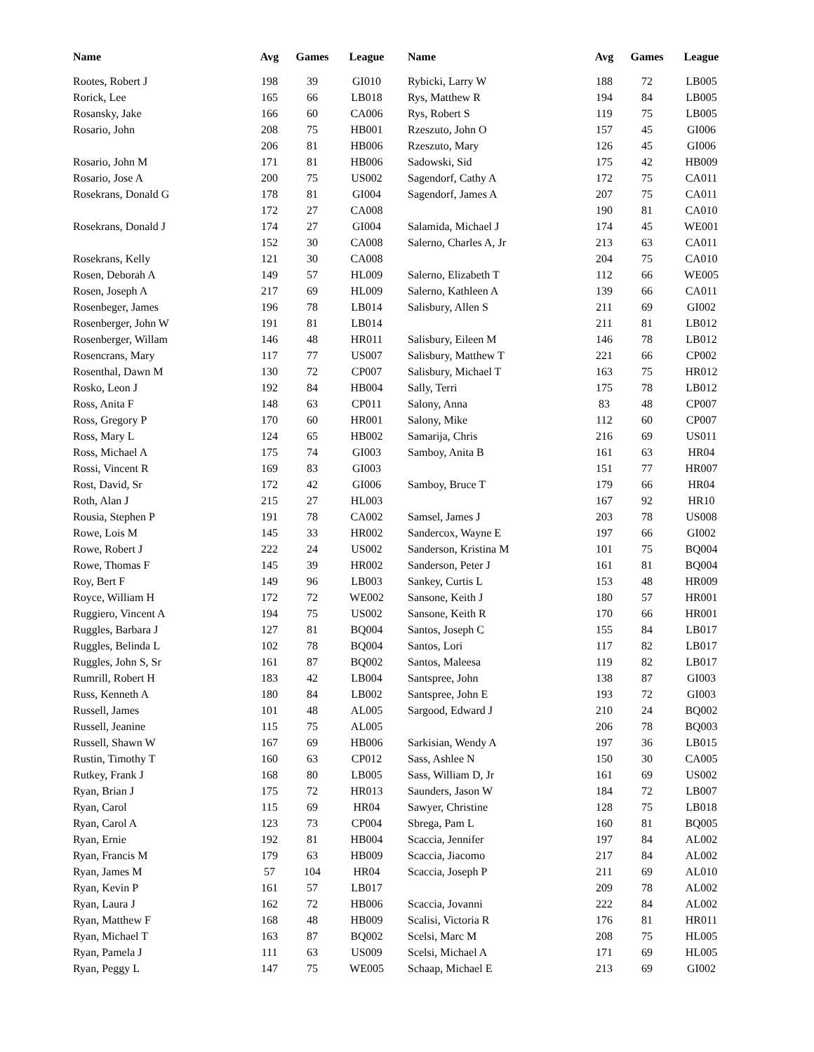| Name | Avg | Games | League | Name | Avg | Games | League |
| --- | --- | --- | --- | --- | --- | --- | --- |
| Rootes, Robert J | 198 | 39 | GI010 | Rybicki, Larry W | 188 | 72 | LB005 |
| Rorick, Lee | 165 | 66 | LB018 | Rys, Matthew R | 194 | 84 | LB005 |
| Rosansky, Jake | 166 | 60 | CA006 | Rys, Robert S | 119 | 75 | LB005 |
| Rosario, John | 208 | 75 | HB001 | Rzeszuto, John O | 157 | 45 | GI006 |
| | 206 | 81 | HB006 | Rzeszuto, Mary | 126 | 45 | GI006 |
| Rosario, John M | 171 | 81 | HB006 | Sadowski, Sid | 175 | 42 | HB009 |
| Rosario, Jose A | 200 | 75 | US002 | Sagendorf, Cathy A | 172 | 75 | CA011 |
| Rosekrans, Donald G | 178 | 81 | GI004 | Sagendorf, James A | 207 | 75 | CA011 |
| | 172 | 27 | CA008 | | 190 | 81 | CA010 |
| Rosekrans, Donald J | 174 | 27 | GI004 | Salamida, Michael J | 174 | 45 | WE001 |
| | 152 | 30 | CA008 | Salerno, Charles A, Jr | 213 | 63 | CA011 |
| Rosekrans, Kelly | 121 | 30 | CA008 | | 204 | 75 | CA010 |
| Rosen, Deborah A | 149 | 57 | HL009 | Salerno, Elizabeth T | 112 | 66 | WE005 |
| Rosen, Joseph A | 217 | 69 | HL009 | Salerno, Kathleen A | 139 | 66 | CA011 |
| Rosenbeger, James | 196 | 78 | LB014 | Salisbury, Allen S | 211 | 69 | GI002 |
| Rosenberger, John W | 191 | 81 | LB014 | | 211 | 81 | LB012 |
| Rosenberger, Willam | 146 | 48 | HR011 | Salisbury, Eileen M | 146 | 78 | LB012 |
| Rosencrans, Mary | 117 | 77 | US007 | Salisbury, Matthew T | 221 | 66 | CP002 |
| Rosenthal, Dawn M | 130 | 72 | CP007 | Salisbury, Michael T | 163 | 75 | HR012 |
| Rosko, Leon J | 192 | 84 | HB004 | Sally, Terri | 175 | 78 | LB012 |
| Ross, Anita F | 148 | 63 | CP011 | Salony, Anna | 83 | 48 | CP007 |
| Ross, Gregory P | 170 | 60 | HR001 | Salony, Mike | 112 | 60 | CP007 |
| Ross, Mary L | 124 | 65 | HB002 | Samarija, Chris | 216 | 69 | US011 |
| Ross, Michael A | 175 | 74 | GI003 | Samboy, Anita B | 161 | 63 | HR04 |
| Rossi, Vincent R | 169 | 83 | GI003 | | 151 | 77 | HR007 |
| Rost, David, Sr | 172 | 42 | GI006 | Samboy, Bruce T | 179 | 66 | HR04 |
| Roth, Alan J | 215 | 27 | HL003 | | 167 | 92 | HR10 |
| Rousia, Stephen P | 191 | 78 | CA002 | Samsel, James J | 203 | 78 | US008 |
| Rowe, Lois M | 145 | 33 | HR002 | Sandercox, Wayne E | 197 | 66 | GI002 |
| Rowe, Robert J | 222 | 24 | US002 | Sanderson, Kristina M | 101 | 75 | BQ004 |
| Rowe, Thomas F | 145 | 39 | HR002 | Sanderson, Peter J | 161 | 81 | BQ004 |
| Roy, Bert F | 149 | 96 | LB003 | Sankey, Curtis L | 153 | 48 | HR009 |
| Royce, William H | 172 | 72 | WE002 | Sansone, Keith J | 180 | 57 | HR001 |
| Ruggiero, Vincent A | 194 | 75 | US002 | Sansone, Keith R | 170 | 66 | HR001 |
| Ruggles, Barbara J | 127 | 81 | BQ004 | Santos, Joseph C | 155 | 84 | LB017 |
| Ruggles, Belinda L | 102 | 78 | BQ004 | Santos, Lori | 117 | 82 | LB017 |
| Ruggles, John S, Sr | 161 | 87 | BQ002 | Santos, Maleesa | 119 | 82 | LB017 |
| Rumrill, Robert H | 183 | 42 | LB004 | Santspree, John | 138 | 87 | GI003 |
| Russ, Kenneth A | 180 | 84 | LB002 | Santspree, John E | 193 | 72 | GI003 |
| Russell, James | 101 | 48 | AL005 | Sargood, Edward J | 210 | 24 | BQ002 |
| Russell, Jeanine | 115 | 75 | AL005 | | 206 | 78 | BQ003 |
| Russell, Shawn W | 167 | 69 | HB006 | Sarkisian, Wendy A | 197 | 36 | LB015 |
| Rustin, Timothy T | 160 | 63 | CP012 | Sass, Ashlee N | 150 | 30 | CA005 |
| Rutkey, Frank J | 168 | 80 | LB005 | Sass, William D, Jr | 161 | 69 | US002 |
| Ryan, Brian J | 175 | 72 | HR013 | Saunders, Jason W | 184 | 72 | LB007 |
| Ryan, Carol | 115 | 69 | HR04 | Sawyer, Christine | 128 | 75 | LB018 |
| Ryan, Carol A | 123 | 73 | CP004 | Sbrega, Pam L | 160 | 81 | BQ005 |
| Ryan, Ernie | 192 | 81 | HB004 | Scaccia, Jennifer | 197 | 84 | AL002 |
| Ryan, Francis M | 179 | 63 | HB009 | Scaccia, Jiacomo | 217 | 84 | AL002 |
| Ryan, James M | 57 | 104 | HR04 | Scaccia, Joseph P | 211 | 69 | AL010 |
| Ryan, Kevin P | 161 | 57 | LB017 | | 209 | 78 | AL002 |
| Ryan, Laura J | 162 | 72 | HB006 | Scaccia, Jovanni | 222 | 84 | AL002 |
| Ryan, Matthew F | 168 | 48 | HB009 | Scalisi, Victoria R | 176 | 81 | HR011 |
| Ryan, Michael T | 163 | 87 | BQ002 | Scelsi, Marc M | 208 | 75 | HL005 |
| Ryan, Pamela J | 111 | 63 | US009 | Scelsi, Michael A | 171 | 69 | HL005 |
| Ryan, Peggy L | 147 | 75 | WE005 | Schaap, Michael E | 213 | 69 | GI002 |